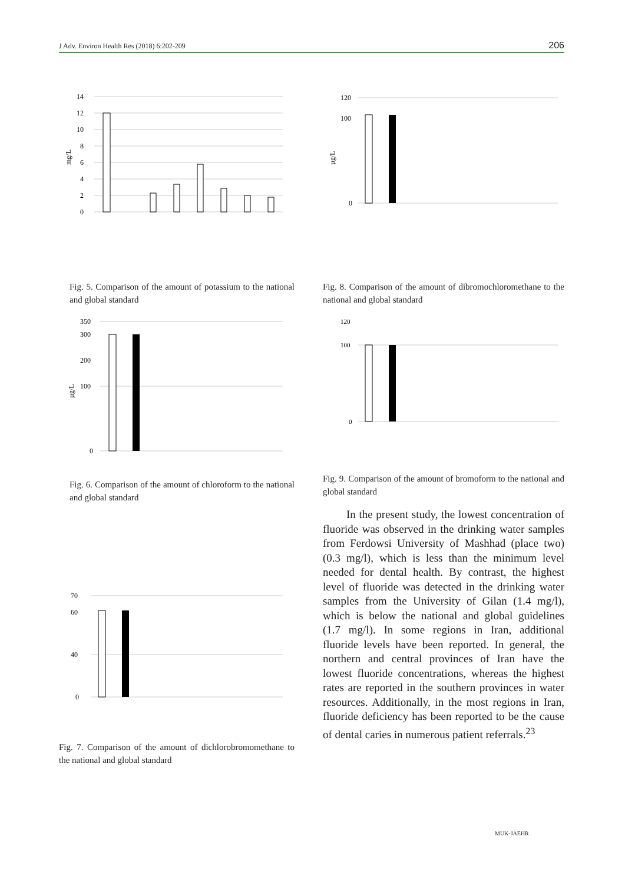J Adv. Environ Health Res (2018) 6:202-209 206
14
12
10
8
6
4
2
0
mg/L
Fig. 5. Comparison of the amount of potassium to the national and global standard
350
300
200
100
0
µg/L
Fig. 6. Comparison of the amount of chloroform to the national and global standard
70
60
40
0
Fig. 7. Comparison of the amount of dichlorobromomethane to the national and global standard
120
100
0
µg/L
Fig. 8. Comparison of the amount of dibromochloromethane to the national and global standard
120
100
0
Fig. 9. Comparison of the amount of bromoform to the national and global standard
In the present study, the lowest concentration of fluoride was observed in the drinking water samples from Ferdowsi University of Mashhad (place two) (0.3 mg/l), which is less than the minimum level needed for dental health. By contrast, the highest level of fluoride was detected in the drinking water samples from the University of Gilan (1.4 mg/l), which is below the national and global guidelines (1.7 mg/l). In some regions in Iran, additional fluoride levels have been reported. In general, the northern and central provinces of Iran have the lowest fluoride concentrations, whereas the highest rates are reported in the southern provinces in water resources. Additionally, in the most regions in Iran, fluoride deficiency has been reported to be the cause of dental caries in numerous patient referrals.<sup>23</sup>
MUK-JAEHR